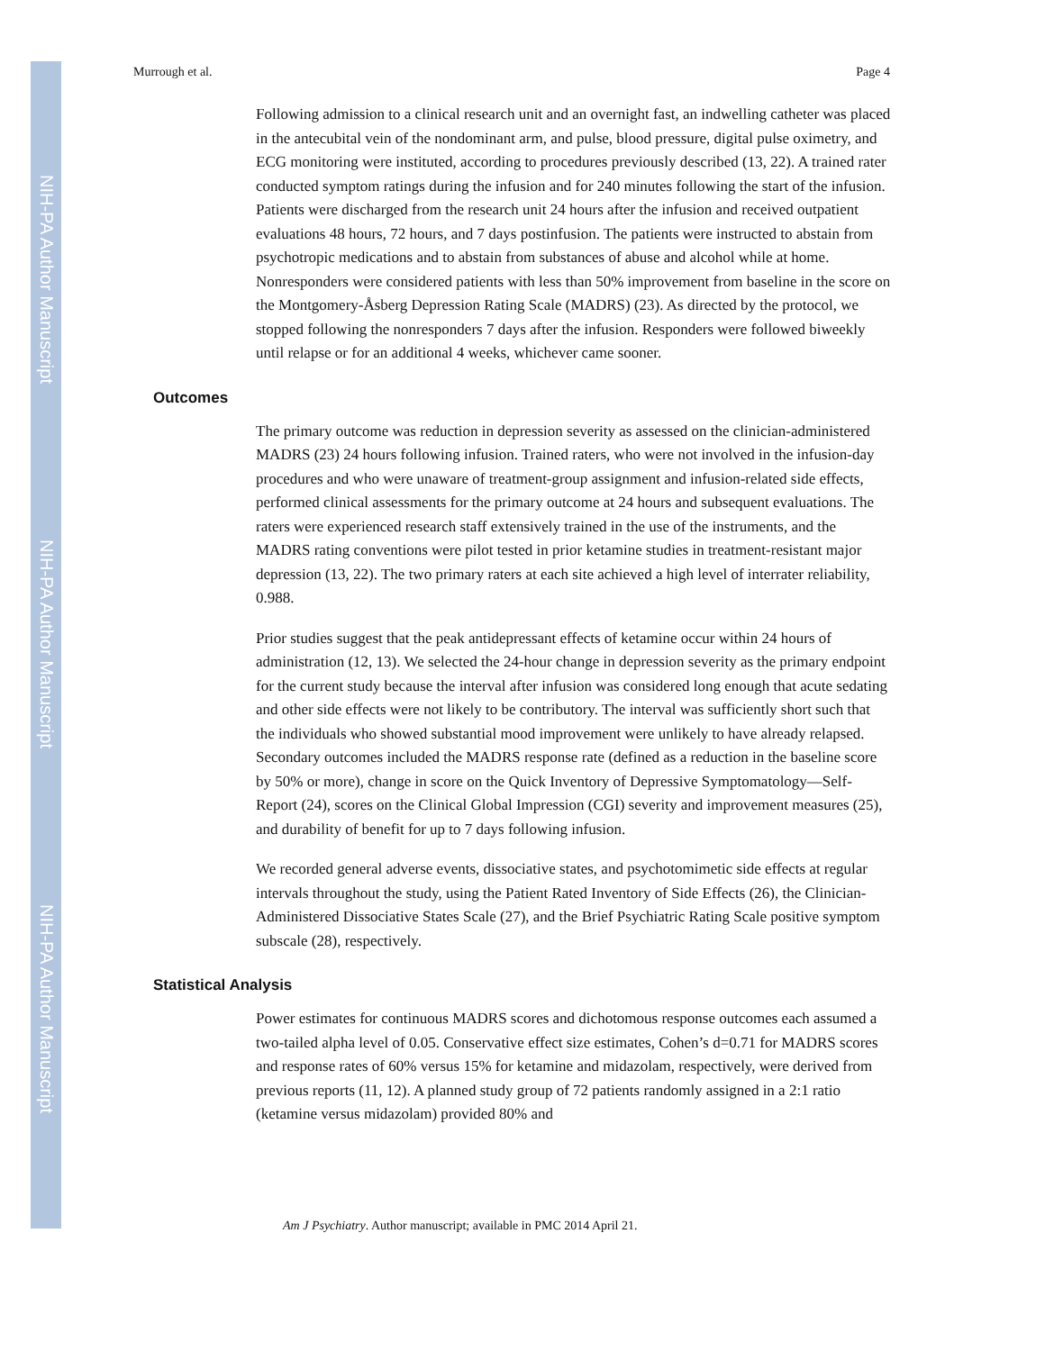NIH-PA Author Manuscript
NIH-PA Author Manuscript
NIH-PA Author Manuscript
Murrough et al. Page 4
Following admission to a clinical research unit and an overnight fast, an indwelling catheter was placed in the antecubital vein of the nondominant arm, and pulse, blood pressure, digital pulse oximetry, and ECG monitoring were instituted, according to procedures previously described (13, 22). A trained rater conducted symptom ratings during the infusion and for 240 minutes following the start of the infusion. Patients were discharged from the research unit 24 hours after the infusion and received outpatient evaluations 48 hours, 72 hours, and 7 days postinfusion. The patients were instructed to abstain from psychotropic medications and to abstain from substances of abuse and alcohol while at home. Nonresponders were considered patients with less than 50% improvement from baseline in the score on the Montgomery-Åsberg Depression Rating Scale (MADRS) (23). As directed by the protocol, we stopped following the nonresponders 7 days after the infusion. Responders were followed biweekly until relapse or for an additional 4 weeks, whichever came sooner.
Outcomes
The primary outcome was reduction in depression severity as assessed on the clinician-administered MADRS (23) 24 hours following infusion. Trained raters, who were not involved in the infusion-day procedures and who were unaware of treatment-group assignment and infusion-related side effects, performed clinical assessments for the primary outcome at 24 hours and subsequent evaluations. The raters were experienced research staff extensively trained in the use of the instruments, and the MADRS rating conventions were pilot tested in prior ketamine studies in treatment-resistant major depression (13, 22). The two primary raters at each site achieved a high level of interrater reliability, 0.988.
Prior studies suggest that the peak antidepressant effects of ketamine occur within 24 hours of administration (12, 13). We selected the 24-hour change in depression severity as the primary endpoint for the current study because the interval after infusion was considered long enough that acute sedating and other side effects were not likely to be contributory. The interval was sufficiently short such that the individuals who showed substantial mood improvement were unlikely to have already relapsed. Secondary outcomes included the MADRS response rate (defined as a reduction in the baseline score by 50% or more), change in score on the Quick Inventory of Depressive Symptomatology—Self-Report (24), scores on the Clinical Global Impression (CGI) severity and improvement measures (25), and durability of benefit for up to 7 days following infusion.
We recorded general adverse events, dissociative states, and psychotomimetic side effects at regular intervals throughout the study, using the Patient Rated Inventory of Side Effects (26), the Clinician-Administered Dissociative States Scale (27), and the Brief Psychiatric Rating Scale positive symptom subscale (28), respectively.
Statistical Analysis
Power estimates for continuous MADRS scores and dichotomous response outcomes each assumed a two-tailed alpha level of 0.05. Conservative effect size estimates, Cohen’s d=0.71 for MADRS scores and response rates of 60% versus 15% for ketamine and midazolam, respectively, were derived from previous reports (11, 12). A planned study group of 72 patients randomly assigned in a 2:1 ratio (ketamine versus midazolam) provided 80% and
Am J Psychiatry. Author manuscript; available in PMC 2014 April 21.